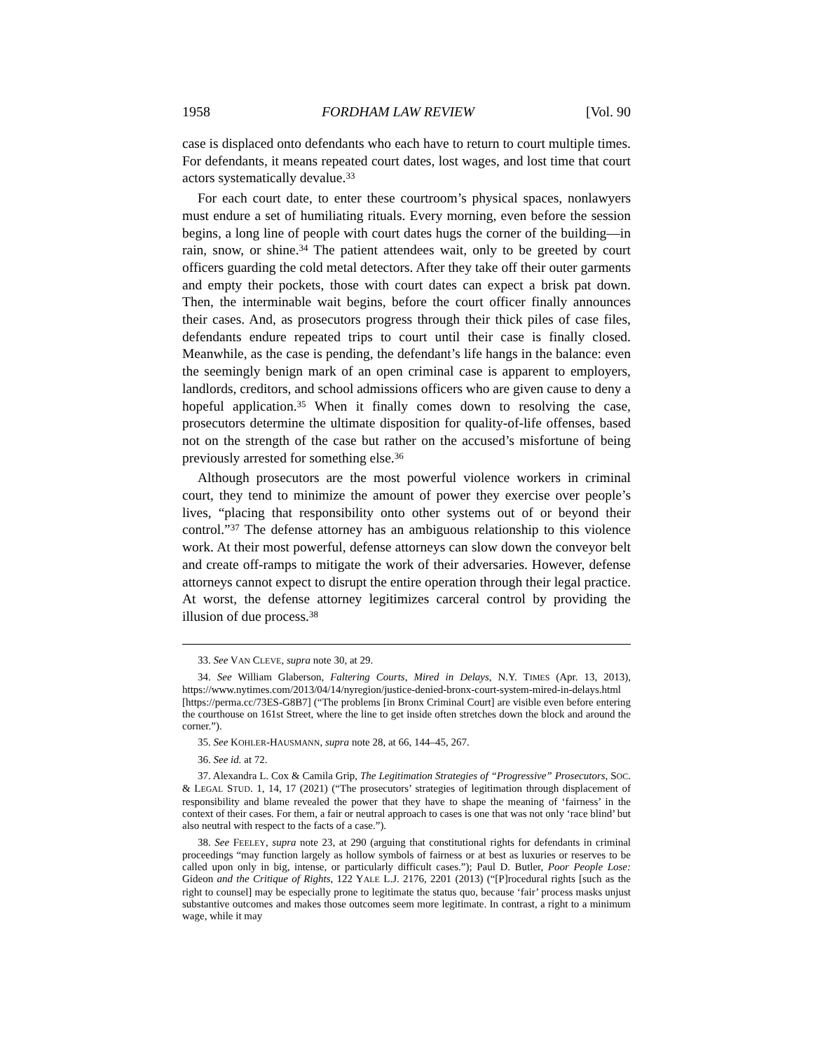1958 FORDHAM LAW REVIEW [Vol. 90
case is displaced onto defendants who each have to return to court multiple times. For defendants, it means repeated court dates, lost wages, and lost time that court actors systematically devalue.<sup>33</sup>
For each court date, to enter these courtroom’s physical spaces, nonlawyers must endure a set of humiliating rituals. Every morning, even before the session begins, a long line of people with court dates hugs the corner of the building—in rain, snow, or shine.<sup>34</sup> The patient attendees wait, only to be greeted by court officers guarding the cold metal detectors. After they take off their outer garments and empty their pockets, those with court dates can expect a brisk pat down. Then, the interminable wait begins, before the court officer finally announces their cases. And, as prosecutors progress through their thick piles of case files, defendants endure repeated trips to court until their case is finally closed. Meanwhile, as the case is pending, the defendant’s life hangs in the balance: even the seemingly benign mark of an open criminal case is apparent to employers, landlords, creditors, and school admissions officers who are given cause to deny a hopeful application.<sup>35</sup> When it finally comes down to resolving the case, prosecutors determine the ultimate disposition for quality-of-life offenses, based not on the strength of the case but rather on the accused’s misfortune of being previously arrested for something else.<sup>36</sup>
Although prosecutors are the most powerful violence workers in criminal court, they tend to minimize the amount of power they exercise over people’s lives, “placing that responsibility onto other systems out of or beyond their control.”<sup>37</sup> The defense attorney has an ambiguous relationship to this violence work. At their most powerful, defense attorneys can slow down the conveyor belt and create off-ramps to mitigate the work of their adversaries. However, defense attorneys cannot expect to disrupt the entire operation through their legal practice. At worst, the defense attorney legitimizes carceral control by providing the illusion of due process.<sup>38</sup>
33. See VAN CLEVE, supra note 30, at 29.
34. See William Glaberson, Faltering Courts, Mired in Delays, N.Y. TIMES (Apr. 13, 2013), https://www.nytimes.com/2013/04/14/nyregion/justice-denied-bronx-court-system-mired-in-delays.html [https://perma.cc/73ES-G8B7] (“The problems [in Bronx Criminal Court] are visible even before entering the courthouse on 161st Street, where the line to get inside often stretches down the block and around the corner.”).
35. See KOHLER-HAUSMANN, supra note 28, at 66, 144–45, 267.
36. See id. at 72.
37. Alexandra L. Cox & Camila Grip, The Legitimation Strategies of “Progressive” Prosecutors, SOC. & LEGAL STUD. 1, 14, 17 (2021) (“The prosecutors’ strategies of legitimation through displacement of responsibility and blame revealed the power that they have to shape the meaning of ‘fairness’ in the context of their cases. For them, a fair or neutral approach to cases is one that was not only ‘race blind’ but also neutral with respect to the facts of a case.”).
38. See FEELEY, supra note 23, at 290 (arguing that constitutional rights for defendants in criminal proceedings “may function largely as hollow symbols of fairness or at best as luxuries or reserves to be called upon only in big, intense, or particularly difficult cases.”); Paul D. Butler, Poor People Lose: Gideon and the Critique of Rights, 122 YALE L.J. 2176, 2201 (2013) (“[P]rocedural rights [such as the right to counsel] may be especially prone to legitimate the status quo, because ‘fair’ process masks unjust substantive outcomes and makes those outcomes seem more legitimate. In contrast, a right to a minimum wage, while it may